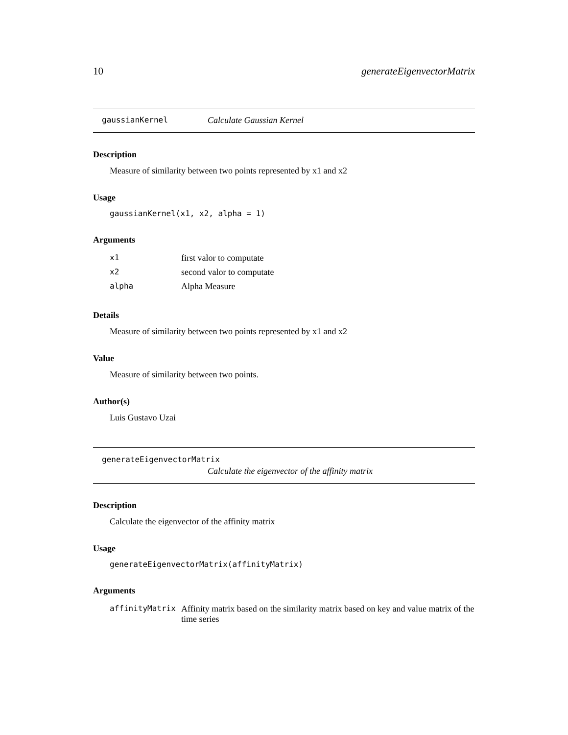10 generateEigenvectorMatrix
gaussianKernel Calculate Gaussian Kernel
Description
Measure of similarity between two points represented by x1 and x2
Usage
gaussianKernel(x1, x2, alpha = 1)
Arguments
| x1 | first valor to computate |
| x2 | second valor to computate |
| alpha | Alpha Measure |
Details
Measure of similarity between two points represented by x1 and x2
Value
Measure of similarity between two points.
Author(s)
Luis Gustavo Uzai
generateEigenvectorMatrix
Calculate the eigenvector of the affinity matrix
Description
Calculate the eigenvector of the affinity matrix
Usage
generateEigenvectorMatrix(affinityMatrix)
Arguments
| affinityMatrix | Affinity matrix based on the similarity matrix based on key and value matrix of the time series |